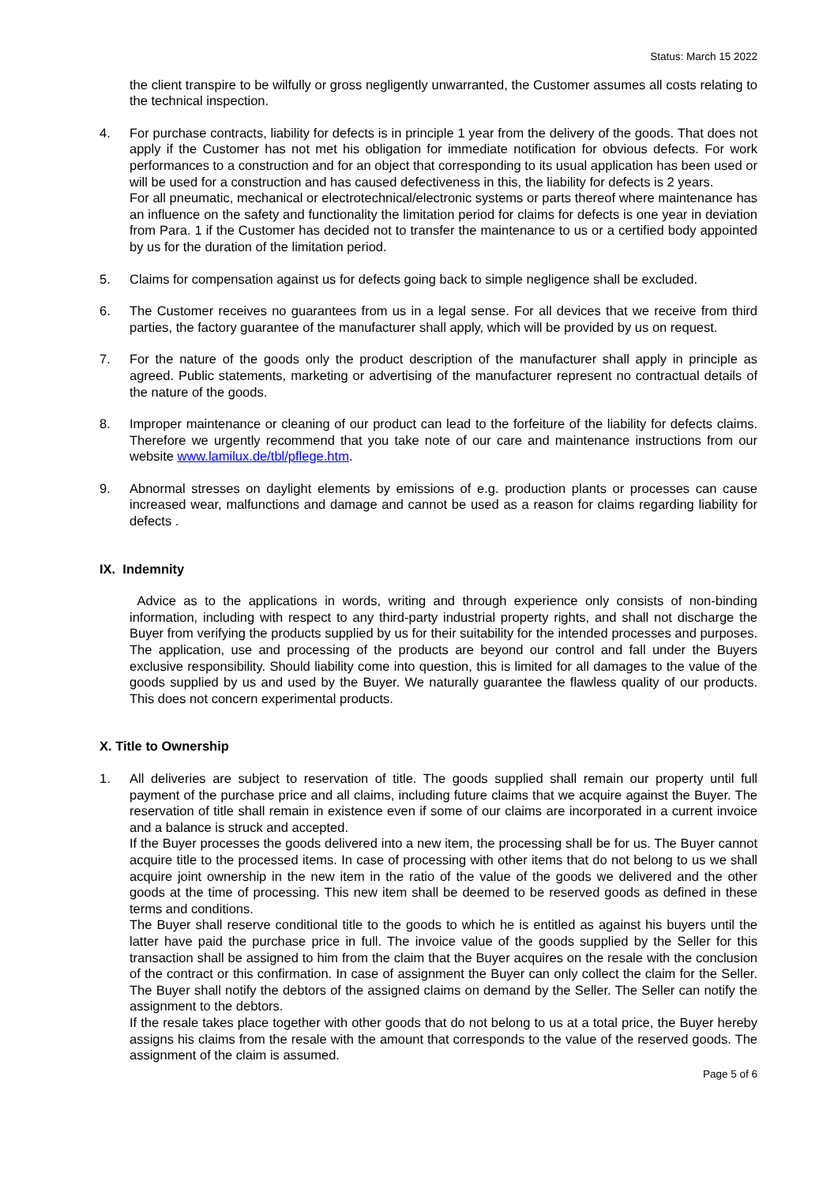Status: March 15 2022
the client transpire to be wilfully or gross negligently unwarranted, the Customer assumes all costs relating to the technical inspection.
4. For purchase contracts, liability for defects is in principle 1 year from the delivery of the goods. That does not apply if the Customer has not met his obligation for immediate notification for obvious defects. For work performances to a construction and for an object that corresponding to its usual application has been used or will be used for a construction and has caused defectiveness in this, the liability for defects is 2 years.
For all pneumatic, mechanical or electrotechnical/electronic systems or parts thereof where maintenance has an influence on the safety and functionality the limitation period for claims for defects is one year in deviation from Para. 1 if the Customer has decided not to transfer the maintenance to us or a certified body appointed by us for the duration of the limitation period.
5. Claims for compensation against us for defects going back to simple negligence shall be excluded.
6. The Customer receives no guarantees from us in a legal sense. For all devices that we receive from third parties, the factory guarantee of the manufacturer shall apply, which will be provided by us on request.
7. For the nature of the goods only the product description of the manufacturer shall apply in principle as agreed. Public statements, marketing or advertising of the manufacturer represent no contractual details of the nature of the goods.
8. Improper maintenance or cleaning of our product can lead to the forfeiture of the liability for defects claims. Therefore we urgently recommend that you take note of our care and maintenance instructions from our website www.lamilux.de/tbl/pflege.htm.
9. Abnormal stresses on daylight elements by emissions of e.g. production plants or processes can cause increased wear, malfunctions and damage and cannot be used as a reason for claims regarding liability for defects .
IX. Indemnity
Advice as to the applications in words, writing and through experience only consists of non-binding information, including with respect to any third-party industrial property rights, and shall not discharge the Buyer from verifying the products supplied by us for their suitability for the intended processes and purposes. The application, use and processing of the products are beyond our control and fall under the Buyers exclusive responsibility. Should liability come into question, this is limited for all damages to the value of the goods supplied by us and used by the Buyer. We naturally guarantee the flawless quality of our products. This does not concern experimental products.
X. Title to Ownership
1. All deliveries are subject to reservation of title. The goods supplied shall remain our property until full payment of the purchase price and all claims, including future claims that we acquire against the Buyer. The reservation of title shall remain in existence even if some of our claims are incorporated in a current invoice and a balance is struck and accepted.
If the Buyer processes the goods delivered into a new item, the processing shall be for us. The Buyer cannot acquire title to the processed items. In case of processing with other items that do not belong to us we shall acquire joint ownership in the new item in the ratio of the value of the goods we delivered and the other goods at the time of processing. This new item shall be deemed to be reserved goods as defined in these terms and conditions.
The Buyer shall reserve conditional title to the goods to which he is entitled as against his buyers until the latter have paid the purchase price in full. The invoice value of the goods supplied by the Seller for this transaction shall be assigned to him from the claim that the Buyer acquires on the resale with the conclusion of the contract or this confirmation. In case of assignment the Buyer can only collect the claim for the Seller. The Buyer shall notify the debtors of the assigned claims on demand by the Seller. The Seller can notify the assignment to the debtors.
If the resale takes place together with other goods that do not belong to us at a total price, the Buyer hereby assigns his claims from the resale with the amount that corresponds to the value of the reserved goods. The assignment of the claim is assumed.
Page 5 of 6